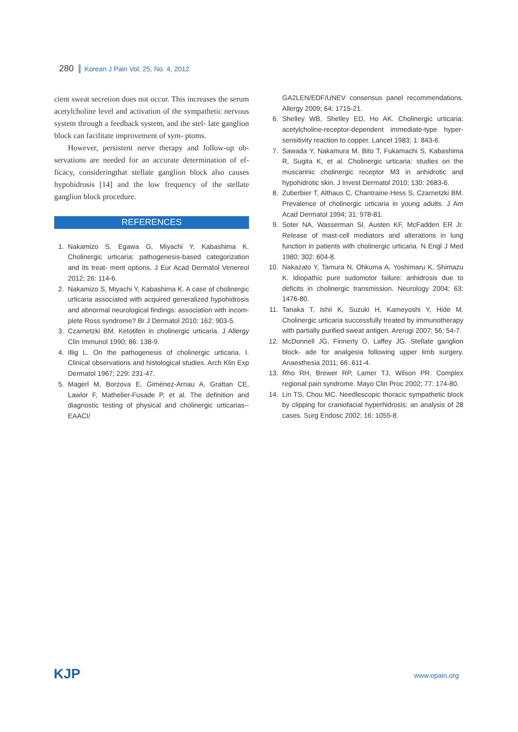280 Korean J Pain Vol. 25, No. 4, 2012
cient sweat secretion does not occur. This increases the serum acetylcholine level and activation of the sympathetic nervous system through a feedback system, and the stel- late ganglion block can facilitate improvement of sym- ptoms.
However, persistent nerve therapy and follow-up ob- servations are needed for an accurate determination of ef- ficacy, consideringthat stellate ganglion block also causes hypohidrosis [14] and the low frequency of the stellate ganglion block procedure.
REFERENCES
1. Nakamizo S, Egawa G, Miyachi Y, Kabashima K. Cholinergic urticaria: pathogenesis-based categorization and its treat- ment options. J Eur Acad Dermatol Venereol 2012; 26: 114-6.
2. Nakamizo S, Miyachi Y, Kabashima K. A case of cholinergic urticaria associated with acquired generalized hypohidrosis and abnormal neurological findings: association with incom- plete Ross syndrome? Br J Dermatol 2010; 162: 903-5.
3. Czarnetzki BM. Ketotifen in cholinergic urticaria. J Allergy Clin Immunol 1990; 86: 138-9.
4. Illig L. On the pathogenesis of cholinergic urticaria. I. Clinical observations and histological studies. Arch Klin Exp Dermatol 1967; 229: 231-47.
5. Magerl M, Borzova E, Giménez-Arnau A, Grattan CE, Lawlor F, Mathelier-Fusade P, et al. The definition and diagnostic testing of physical and cholinergic urticarias--EAACI/
GA2LEN/EDF/UNEV consensus panel recommendations. Allergy 2009; 64: 1715-21.
6. Shelley WB, Shelley ED, Ho AK. Cholinergic urticaria: acetylcholine-receptor-dependent immediate-type hyper- sensitivity reaction to copper. Lancet 1983; 1: 843-6.
7. Sawada Y, Nakamura M, Bito T, Fukamachi S, Kabashima R, Sugita K, et al. Cholinergic urticaria: studies on the muscarinic cholinergic receptor M3 in anhidrotic and hypohidrotic skin. J Invest Dermatol 2010; 130: 2683-6.
8. Zuberbier T, Althaus C, Chantraine-Hess S, Czarnetzki BM. Prevalence of cholinergic urticaria in young adults. J Am Acad Dermatol 1994; 31: 978-81.
9. Soter NA, Wasserman SI, Austen KF, McFadden ER Jr. Release of mast-cell mediators and alterations in lung function in patients with cholinergic urticaria. N Engl J Med 1980; 302: 604-8.
10. Nakazato Y, Tamura N, Ohkuma A, Yoshimaru K, Shimazu K. Idiopathic pure sudomotor failure: anhidrosis due to deficits in cholinergic transmission. Neurology 2004; 63: 1476-80.
11. Tanaka T, Ishii K, Suzuki H, Kameyoshi Y, Hide M. Cholinergic urticaria successfully treated by immunotherapy with partially purified sweat antigen. Arerugi 2007; 56: 54-7.
12. McDonnell JG, Finnerty O, Laffey JG. Stellate ganglion block- ade for analgesia following upper limb surgery. Anaesthesia 2011; 66: 611-4.
13. Rho RH, Brewer RP, Lamer TJ, Wilson PR. Complex regional pain syndrome. Mayo Clin Proc 2002; 77: 174-80.
14. Lin TS, Chou MC. Needlescopic thoracic sympathetic block by clipping for craniofacial hyperhidrosis: an analysis of 28 cases. Surg Endosc 2002; 16: 1055-8.
KJP www.epain.org